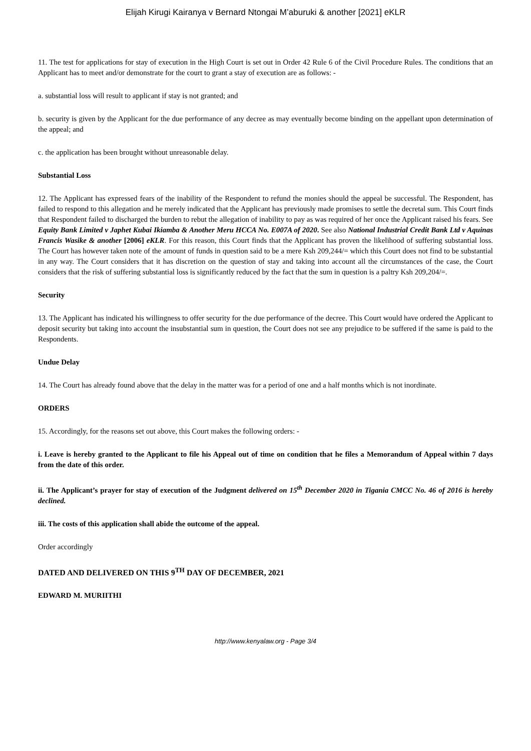Elijah Kirugi Kairanya v Bernard Ntongai M’aburuki & another [2021] eKLR
11. The test for applications for stay of execution in the High Court is set out in Order 42 Rule 6 of the Civil Procedure Rules. The conditions that an Applicant has to meet and/or demonstrate for the court to grant a stay of execution are as follows: -
a. substantial loss will result to applicant if stay is not granted; and
b. security is given by the Applicant for the due performance of any decree as may eventually become binding on the appellant upon determination of the appeal; and
c. the application has been brought without unreasonable delay.
Substantial Loss
12. The Applicant has expressed fears of the inability of the Respondent to refund the monies should the appeal be successful. The Respondent, has failed to respond to this allegation and he merely indicated that the Applicant has previously made promises to settle the decretal sum. This Court finds that Respondent failed to discharged the burden to rebut the allegation of inability to pay as was required of her once the Applicant raised his fears. See Equity Bank Limited v Japhet Kubai Ikiamba & Another Meru HCCA No. E007A of 2020. See also National Industrial Credit Bank Ltd v Aquinas Francis Wasike & another [2006] eKLR. For this reason, this Court finds that the Applicant has proven the likelihood of suffering substantial loss. The Court has however taken note of the amount of funds in question said to be a mere Ksh 209,244/= which this Court does not find to be substantial in any way. The Court considers that it has discretion on the question of stay and taking into account all the circumstances of the case, the Court considers that the risk of suffering substantial loss is significantly reduced by the fact that the sum in question is a paltry Ksh 209,204/=.
Security
13. The Applicant has indicated his willingness to offer security for the due performance of the decree. This Court would have ordered the Applicant to deposit security but taking into account the insubstantial sum in question, the Court does not see any prejudice to be suffered if the same is paid to the Respondents.
Undue Delay
14. The Court has already found above that the delay in the matter was for a period of one and a half months which is not inordinate.
ORDERS
15. Accordingly, for the reasons set out above, this Court makes the following orders: -
i. Leave is hereby granted to the Applicant to file his Appeal out of time on condition that he files a Memorandum of Appeal within 7 days from the date of this order.
ii. The Applicant’s prayer for stay of execution of the Judgment delivered on 15<sup>th</sup> December 2020 in Tigania CMCC No. 46 of 2016 is hereby declined.
iii. The costs of this application shall abide the outcome of the appeal.
Order accordingly
DATED AND DELIVERED ON THIS 9<sup>TH</sup> DAY OF DECEMBER, 2021
EDWARD M. MURIITHI
http://www.kenyalaw.org - Page 3/4